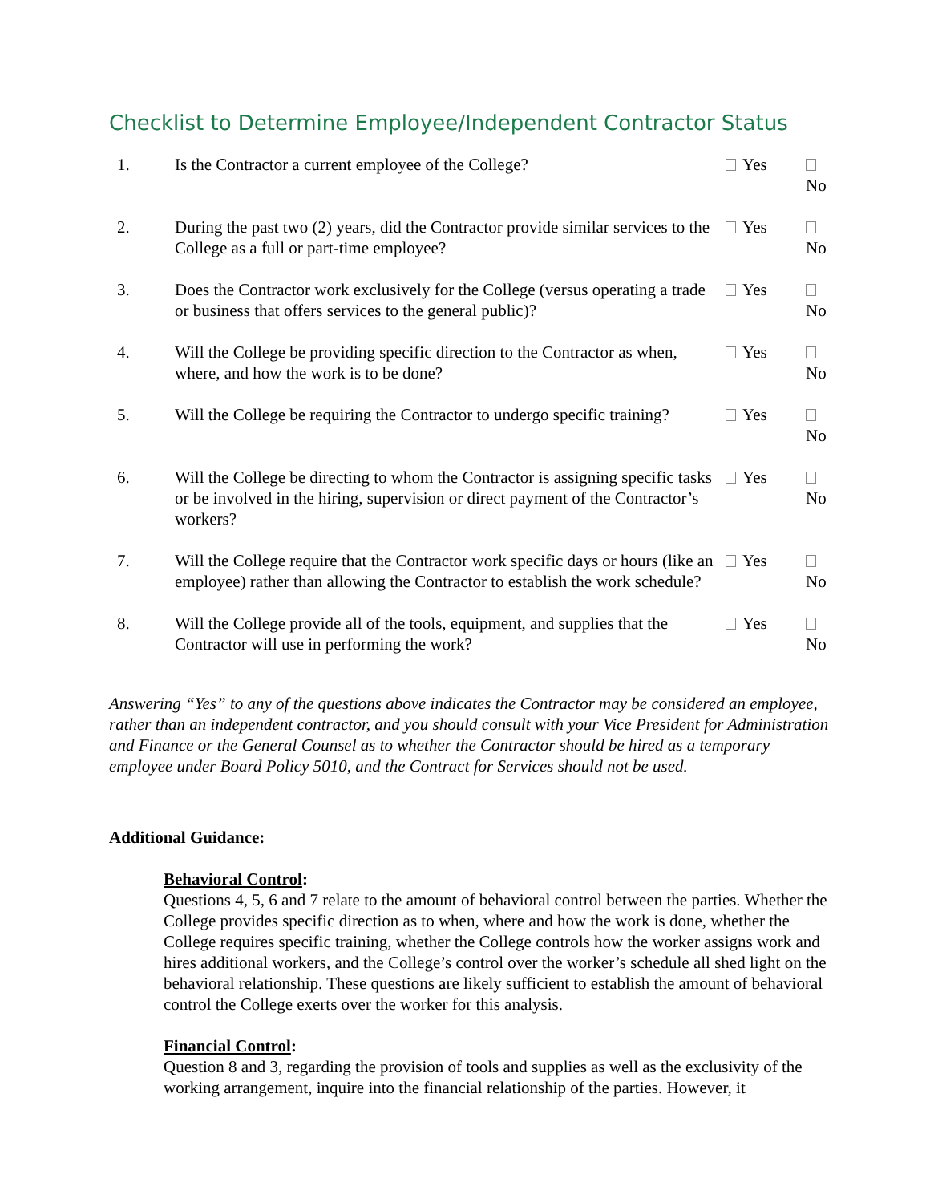Checklist to Determine Employee/Independent Contractor Status
| 1. | Is the Contractor a current employee of the College? | Yes | No |
| 2. | During the past two (2) years, did the Contractor provide similar services to the College as a full or part-time employee? | Yes | No |
| 3. | Does the Contractor work exclusively for the College (versus operating a trade or business that offers services to the general public)? | Yes | No |
| 4. | Will the College be providing specific direction to the Contractor as when, where, and how the work is to be done? | Yes | No |
| 5. | Will the College be requiring the Contractor to undergo specific training? | Yes | No |
| 6. | Will the College be directing to whom the Contractor is assigning specific tasks or be involved in the hiring, supervision or direct payment of the Contractor’s workers? | Yes | No |
| 7. | Will the College require that the Contractor work specific days or hours (like an employee) rather than allowing the Contractor to establish the work schedule? | Yes | No |
| 8. | Will the College provide all of the tools, equipment, and supplies that the Contractor will use in performing the work? | Yes | No |
Answering “Yes” to any of the questions above indicates the Contractor may be considered an employee, rather than an independent contractor, and you should consult with your Vice President for Administration and Finance or the General Counsel as to whether the Contractor should be hired as a temporary employee under Board Policy 5010, and the Contract for Services should not be used.
Additional Guidance:
Behavioral Control:
Questions 4, 5, 6 and 7 relate to the amount of behavioral control between the parties. Whether the College provides specific direction as to when, where and how the work is done, whether the College requires specific training, whether the College controls how the worker assigns work and hires additional workers, and the College’s control over the worker’s schedule all shed light on the behavioral relationship. These questions are likely sufficient to establish the amount of behavioral control the College exerts over the worker for this analysis.
Financial Control:
Question 8 and 3, regarding the provision of tools and supplies as well as the exclusivity of the working arrangement, inquire into the financial relationship of the parties. However, it